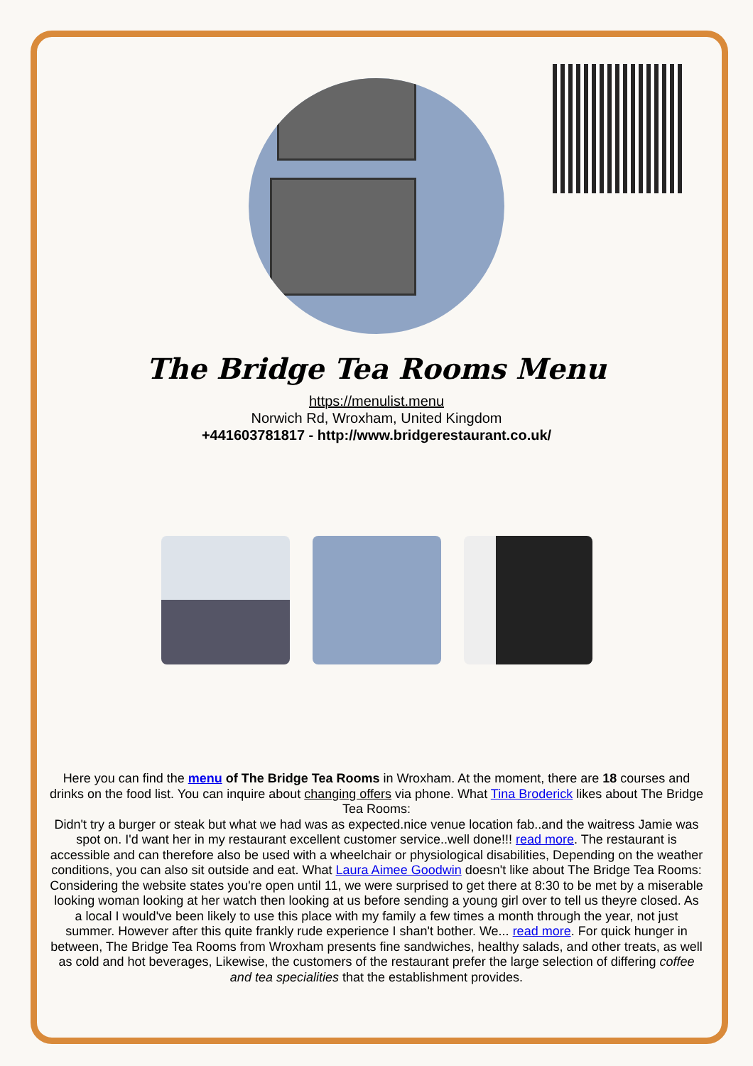The Bridge Tea Rooms Menu
https://menulist.menu
Norwich Rd, Wroxham, United Kingdom
+441603781817 - http://www.bridgerestaurant.co.uk/
Here you can find the menu of The Bridge Tea Rooms in Wroxham. At the moment, there are 18 courses and drinks on the food list. You can inquire about changing offers via phone. What Tina Broderick likes about The Bridge Tea Rooms:
Didn't try a burger or steak but what we had was as expected.nice venue location fab..and the waitress Jamie was spot on. I'd want her in my restaurant excellent customer service..well done!!! read more. The restaurant is accessible and can therefore also be used with a wheelchair or physiological disabilities, Depending on the weather conditions, you can also sit outside and eat. What Laura Aimee Goodwin doesn't like about The Bridge Tea Rooms:
Considering the website states you're open until 11, we were surprised to get there at 8:30 to be met by a miserable looking woman looking at her watch then looking at us before sending a young girl over to tell us theyre closed. As a local I would've been likely to use this place with my family a few times a month through the year, not just summer. However after this quite frankly rude experience I shan't bother. We... read more. For quick hunger in between, The Bridge Tea Rooms from Wroxham presents fine sandwiches, healthy salads, and other treats, as well as cold and hot beverages, Likewise, the customers of the restaurant prefer the large selection of differing coffee and tea specialities that the establishment provides.